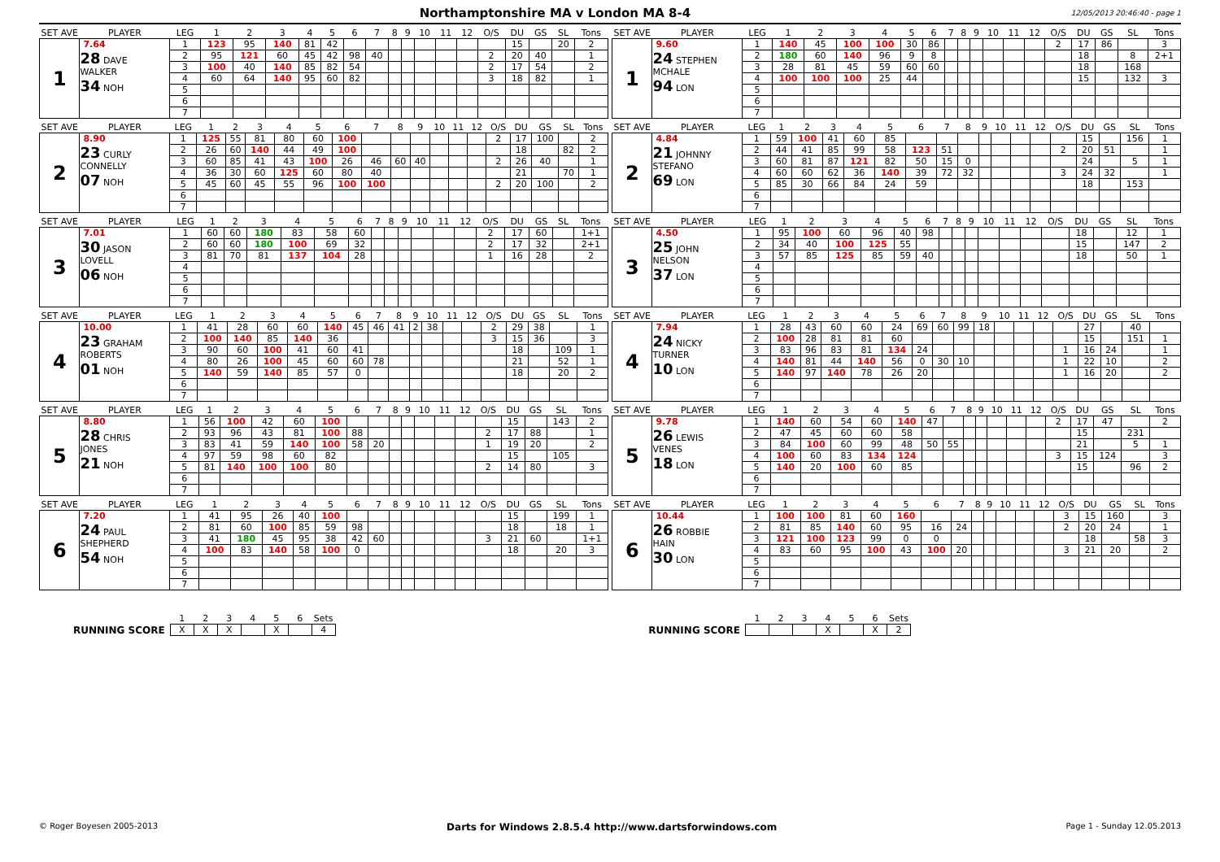Northamptonshire MA v London MA 8-4
12/05/2013 20:46:40 - page 1
| SET AVE | PLAYER | LEG | 1 | 2 | 3 | 4 | 5 | 6 | 7 | 8 | 9 | 10 | 11 | 12 | O/S | DU | GS | SL | Tons |
| --- | --- | --- | --- | --- | --- | --- | --- | --- | --- | --- | --- | --- | --- | --- | --- | --- | --- | --- | --- |
| 1 | 7.64 28 DAVE WALKER 34 NOH | 1 | 123 | 95 | 140 | 81 | 42 | | | | | | | | | 15 | | 20 | 2 |
| | | 2 | 95 | 121 | 60 | 45 | 42 | 98 | 40 | | | | | | 2 | 20 | 40 | | 1 |
| | | 3 | 100 | 40 | 140 | 85 | 82 | 54 | | | | | | | 2 | 17 | 54 | | 2 |
| | | 4 | 60 | 64 | 140 | 95 | 60 | 82 | | | | | | | 3 | 18 | 82 | | 1 |
| | | 5 | | | | | | | | | | | | | | | | | |
| | | 6 | | | | | | | | | | | | | | | | | |
| | | 7 | | | | | | | | | | | | | | | | | |
| SET AVE | PLAYER | LEG | 1 | 2 | 3 | 4 | 5 | 6 | 7 | 8 | 9 | 10 | 11 | 12 | O/S | DU | GS | SL | Tons |
| --- | --- | --- | --- | --- | --- | --- | --- | --- | --- | --- | --- | --- | --- | --- | --- | --- | --- | --- | --- |
| 1 | 9.60 24 STEPHEN MCHALE 94 LON | 1 | 140 | 45 | 100 | 100 | 30 | 86 | | | | | | | 2 | 17 | 86 | | 3 |
| | | 2 | 180 | 60 | 140 | 96 | 9 | 8 | | | | | | | | 18 | | 8 | 2+1 |
| | | 3 | 28 | 81 | 45 | 59 | 60 | 60 | | | | | | | | 18 | | 168 | |
| | | 4 | 100 | 100 | 100 | 25 | 44 | | | | | | | | | 15 | | 132 | 3 |
| | | 5 | | | | | | | | | | | | | | | | | |
| | | 6 | | | | | | | | | | | | | | | | | |
| | | 7 | | | | | | | | | | | | | | | | | |
| SET AVE | PLAYER | LEG | 1 | 2 | 3 | 4 | 5 | 6 | 7 | 8 | 9 | 10 | 11 | 12 | O/S | DU | GS | SL | Tons |
| --- | --- | --- | --- | --- | --- | --- | --- | --- | --- | --- | --- | --- | --- | --- | --- | --- | --- | --- | --- |
| 2 | 8.90 23 CURLY CONNELLY 07 NOH | 1 | 125 | 55 | 81 | 80 | 60 | 100 | | | | | | | 2 | 17 | 100 | | 2 |
| | | 2 | 26 | 60 | 140 | 44 | 49 | 100 | | | | | | | | 18 | | 82 | 2 |
| | | 3 | 60 | 85 | 41 | 43 | 100 | 26 | 46 | 60 | 40 | | | | 2 | 26 | 40 | | 1 |
| | | 4 | 36 | 30 | 60 | 125 | 60 | 80 | 40 | | | | | | | 21 | | 70 | 1 |
| | | 5 | 45 | 60 | 45 | 55 | 96 | 100 | 100 | | | | | | 2 | 20 | 100 | | 2 |
| | | 6 | | | | | | | | | | | | | | | | | |
| | | 7 | | | | | | | | | | | | | | | | | |
| SET AVE | PLAYER | LEG | 1 | 2 | 3 | 4 | 5 | 6 | 7 | 8 | 9 | 10 | 11 | 12 | O/S | DU | GS | SL | Tons |
| --- | --- | --- | --- | --- | --- | --- | --- | --- | --- | --- | --- | --- | --- | --- | --- | --- | --- | --- | --- |
| 2 | 4.84 21 JOHNNY STEFANO 69 LON | 1 | 59 | 100 | 41 | 60 | 85 | | | | | | | | | 15 | | 156 | 1 |
| | | 2 | 44 | 41 | 85 | 99 | 58 | 123 | 51 | | | | | | 2 | 20 | 51 | | 1 |
| | | 3 | 60 | 81 | 87 | 121 | 82 | 50 | 15 | 0 | | | | | | 24 | | 5 | 1 |
| | | 4 | 60 | 60 | 62 | 36 | 140 | 39 | 72 | 32 | | | | | 3 | 24 | 32 | | 1 |
| | | 5 | 85 | 30 | 66 | 84 | 24 | 59 | | | | | | | | 18 | | 153 | |
| | | 6 | | | | | | | | | | | | | | | | | |
| | | 7 | | | | | | | | | | | | | | | | | |
| SET AVE | PLAYER | LEG | 1 | 2 | 3 | 4 | 5 | 6 | 7 | 8 | 9 | 10 | 11 | 12 | O/S | DU | GS | SL | Tons |
| --- | --- | --- | --- | --- | --- | --- | --- | --- | --- | --- | --- | --- | --- | --- | --- | --- | --- | --- | --- |
| 3 | 7.01 30 JASON LOVELL 06 NOH | 1 | 60 | 60 | 180 | 83 | 58 | 60 | | | | | | | 2 | 17 | 60 | | 1+1 |
| | | 2 | 60 | 60 | 180 | 100 | 69 | 32 | | | | | | | 2 | 17 | 32 | | 2+1 |
| | | 3 | 81 | 70 | 81 | 137 | 104 | 28 | | | | | | | 1 | 16 | 28 | | 2 |
| | | 4 | | | | | | | | | | | | | | | | | |
| | | 5 | | | | | | | | | | | | | | | | | |
| | | 6 | | | | | | | | | | | | | | | | | |
| | | 7 | | | | | | | | | | | | | | | | | |
| SET AVE | PLAYER | LEG | 1 | 2 | 3 | 4 | 5 | 6 | 7 | 8 | 9 | 10 | 11 | 12 | O/S | DU | GS | SL | Tons |
| --- | --- | --- | --- | --- | --- | --- | --- | --- | --- | --- | --- | --- | --- | --- | --- | --- | --- | --- | --- |
| 3 | 4.50 25 JOHN NELSON 37 LON | 1 | 95 | 100 | 60 | 96 | 40 | 98 | | | | | | | | 18 | | 12 | 1 |
| | | 2 | 34 | 40 | 100 | 125 | 55 | | | | | | | | | 15 | | 147 | 2 |
| | | 3 | 57 | 85 | 125 | 85 | 59 | 40 | | | | | | | | 18 | | 50 | 1 |
| | | 4 | | | | | | | | | | | | | | | | | |
| | | 5 | | | | | | | | | | | | | | | | | |
| | | 6 | | | | | | | | | | | | | | | | | |
| | | 7 | | | | | | | | | | | | | | | | | |
| SET AVE | PLAYER | LEG | 1 | 2 | 3 | 4 | 5 | 6 | 7 | 8 | 9 | 10 | 11 | 12 | O/S | DU | GS | SL | Tons |
| --- | --- | --- | --- | --- | --- | --- | --- | --- | --- | --- | --- | --- | --- | --- | --- | --- | --- | --- | --- |
| 4 | 10.00 23 GRAHAM ROBERTS 01 NOH | 1 | 41 | 28 | 60 | 60 | 140 | 45 | 46 | 41 | 2 | 38 | | | 2 | 29 | 38 | | 1 |
| | | 2 | 100 | 140 | 85 | 140 | 36 | | | | | | | | 3 | 15 | 36 | | 3 |
| | | 3 | 90 | 60 | 100 | 41 | 60 | 41 | | | | | | | | 18 | | 109 | 1 |
| | | 4 | 80 | 26 | 100 | 45 | 60 | 60 | 78 | | | | | | | 21 | | 52 | 1 |
| | | 5 | 140 | 59 | 140 | 85 | 57 | 0 | | | | | | | | 18 | | 20 | 2 |
| | | 6 | | | | | | | | | | | | | | | | | |
| | | 7 | | | | | | | | | | | | | | | | | |
| SET AVE | PLAYER | LEG | 1 | 2 | 3 | 4 | 5 | 6 | 7 | 8 | 9 | 10 | 11 | 12 | O/S | DU | GS | SL | Tons |
| --- | --- | --- | --- | --- | --- | --- | --- | --- | --- | --- | --- | --- | --- | --- | --- | --- | --- | --- | --- |
| 4 | 7.94 24 NICKY TURNER 10 LON | 1 | 28 | 43 | 60 | 60 | 24 | 69 | 60 | 99 | 18 | | | | | 27 | | 40 | |
| | | 2 | 100 | 28 | 81 | 81 | 60 | | | | | | | | | 15 | | 151 | 1 |
| | | 3 | 83 | 96 | 83 | 81 | 134 | 24 | | | | | | | 1 | 16 | 24 | | 1 |
| | | 4 | 140 | 81 | 44 | 140 | 56 | 0 | 30 | 10 | | | | | 1 | 22 | 10 | | 2 |
| | | 5 | 140 | 97 | 140 | 78 | 26 | 20 | | | | | | | 1 | 16 | 20 | | 2 |
| | | 6 | | | | | | | | | | | | | | | | | |
| | | 7 | | | | | | | | | | | | | | | | | |
| SET AVE | PLAYER | LEG | 1 | 2 | 3 | 4 | 5 | 6 | 7 | 8 | 9 | 10 | 11 | 12 | O/S | DU | GS | SL | Tons |
| --- | --- | --- | --- | --- | --- | --- | --- | --- | --- | --- | --- | --- | --- | --- | --- | --- | --- | --- | --- |
| 5 | 8.80 28 CHRIS JONES 21 NOH | 1 | 56 | 100 | 42 | 60 | 100 | | | | | | | | | 15 | | 143 | 2 |
| | | 2 | 93 | 96 | 43 | 81 | 100 | 88 | | | | | | | 2 | 17 | 88 | | 1 |
| | | 3 | 83 | 41 | 59 | 140 | 100 | 58 | 20 | | | | | | 1 | 19 | 20 | | 2 |
| | | 4 | 97 | 59 | 98 | 60 | 82 | | | | | | | | | 15 | | 105 | |
| | | 5 | 81 | 140 | 100 | 100 | 80 | | | | | | | | 2 | 14 | 80 | | 3 |
| | | 6 | | | | | | | | | | | | | | | | | |
| | | 7 | | | | | | | | | | | | | | | | | |
| SET AVE | PLAYER | LEG | 1 | 2 | 3 | 4 | 5 | 6 | 7 | 8 | 9 | 10 | 11 | 12 | O/S | DU | GS | SL | Tons |
| --- | --- | --- | --- | --- | --- | --- | --- | --- | --- | --- | --- | --- | --- | --- | --- | --- | --- | --- | --- |
| 5 | 9.78 26 LEWIS VENES 18 LON | 1 | 140 | 60 | 54 | 60 | 140 | 47 | | | | | | | 2 | 17 | 47 | | 2 |
| | | 2 | 47 | 45 | 60 | 60 | 58 | | | | | | | | | 15 | | 231 | |
| | | 3 | 84 | 100 | 60 | 99 | 48 | 50 | 55 | | | | | | | 21 | | 5 | 1 |
| | | 4 | 100 | 60 | 83 | 134 | 124 | | | | | | | | 3 | 15 | 124 | | 3 |
| | | 5 | 140 | 20 | 100 | 60 | 85 | | | | | | | | | 15 | | 96 | 2 |
| | | 6 | | | | | | | | | | | | | | | | | |
| | | 7 | | | | | | | | | | | | | | | | | |
| SET AVE | PLAYER | LEG | 1 | 2 | 3 | 4 | 5 | 6 | 7 | 8 | 9 | 10 | 11 | 12 | O/S | DU | GS | SL | Tons |
| --- | --- | --- | --- | --- | --- | --- | --- | --- | --- | --- | --- | --- | --- | --- | --- | --- | --- | --- | --- |
| 6 | 7.20 24 PAUL SHEPHERD 54 NOH | 1 | 41 | 95 | 26 | 40 | 100 | | | | | | | | | 15 | | 199 | 1 |
| | | 2 | 81 | 60 | 100 | 85 | 59 | 98 | | | | | | | | 18 | | 18 | 1 |
| | | 3 | 41 | 180 | 45 | 95 | 38 | 42 | 60 | | | | | | 3 | 21 | 60 | | 1+1 |
| | | 4 | 100 | 83 | 140 | 58 | 100 | 0 | | | | | | | | 18 | | 20 | 3 |
| | | 5 | | | | | | | | | | | | | | | | | |
| | | 6 | | | | | | | | | | | | | | | | | |
| | | 7 | | | | | | | | | | | | | | | | | |
| SET AVE | PLAYER | LEG | 1 | 2 | 3 | 4 | 5 | 6 | 7 | 8 | 9 | 10 | 11 | 12 | O/S | DU | GS | SL | Tons |
| --- | --- | --- | --- | --- | --- | --- | --- | --- | --- | --- | --- | --- | --- | --- | --- | --- | --- | --- | --- |
| 6 | 10.44 26 ROBBIE HAIN 30 LON | 1 | 100 | 100 | 81 | 60 | 160 | | | | | | | | 3 | 15 | 160 | | 3 |
| | | 2 | 81 | 85 | 140 | 60 | 95 | 16 | 24 | | | | | | 2 | 20 | 24 | | 1 |
| | | 3 | 121 | 100 | 123 | 99 | 0 | 0 | | | | | | | | 18 | | 58 | 3 |
| | | 4 | 83 | 60 | 95 | 100 | 43 | 100 | 20 | | | | | | 3 | 21 | 20 | | 2 |
| | | 5 | | | | | | | | | | | | | | | | | |
| | | 6 | | | | | | | | | | | | | | | | | |
| | | 7 | | | | | | | | | | | | | | | | | |
RUNNING SCORE
| 1 | 2 | 3 | 4 | 5 | 6 | Sets |
| X | X | X | | X | | 4 |
RUNNING SCORE
| 1 | 2 | 3 | 4 | 5 | 6 | Sets |
| | | | X | | X | 2 |
© Roger Boyesen 2005-2013 Darts for Windows 2.8.5.4 http://www.dartsforwindows.com Page 1 - Sunday 12.05.2013